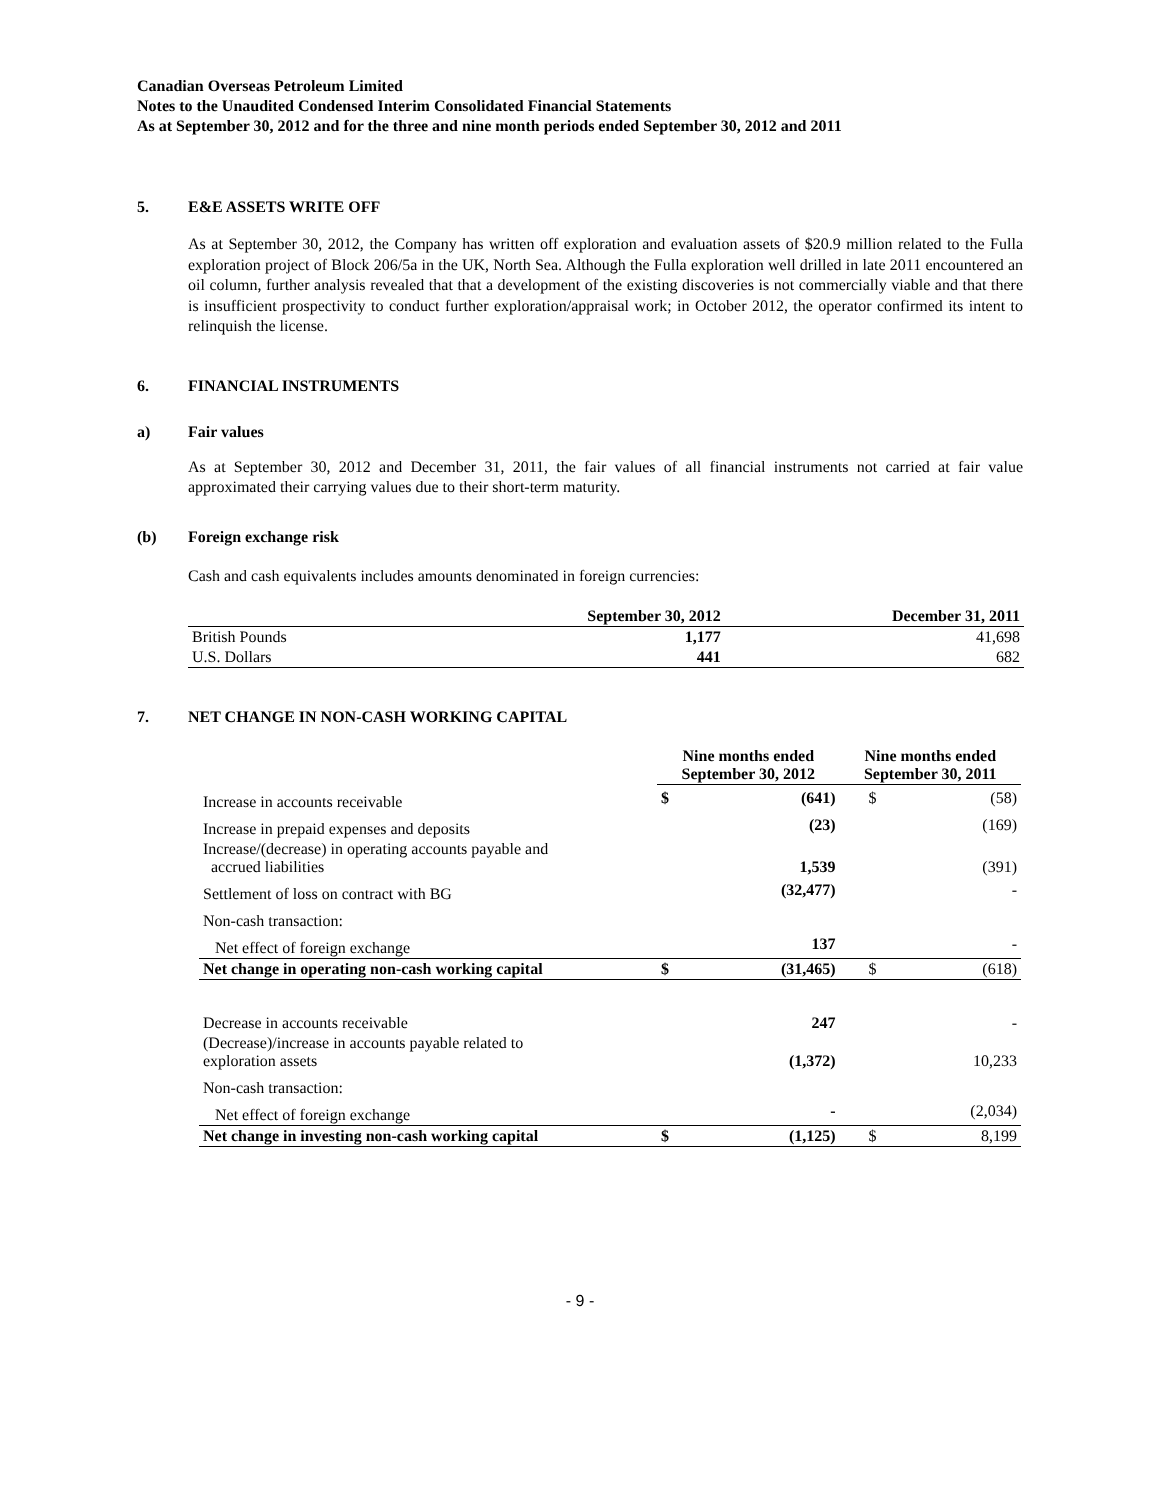Canadian Overseas Petroleum Limited
Notes to the Unaudited Condensed Interim Consolidated Financial Statements
As at September 30, 2012 and for the three and nine month periods ended September 30, 2012 and 2011
5. E&E ASSETS WRITE OFF
As at September 30, 2012, the Company has written off exploration and evaluation assets of $20.9 million related to the Fulla exploration project of Block 206/5a in the UK, North Sea. Although the Fulla exploration well drilled in late 2011 encountered an oil column, further analysis revealed that that a development of the existing discoveries is not commercially viable and that there is insufficient prospectivity to conduct further exploration/appraisal work; in October 2012, the operator confirmed its intent to relinquish the license.
6. FINANCIAL INSTRUMENTS
a) Fair values
As at September 30, 2012 and December 31, 2011, the fair values of all financial instruments not carried at fair value approximated their carrying values due to their short-term maturity.
(b) Foreign exchange risk
Cash and cash equivalents includes amounts denominated in foreign currencies:
| | September 30, 2012 | December 31, 2011 |
| --- | --- | --- |
| British Pounds | 1,177 | 41,698 |
| U.S. Dollars | 441 | 682 |
7. NET CHANGE IN NON-CASH WORKING CAPITAL
| | Nine months ended September 30, 2012 | | Nine months ended September 30, 2011 | |
| --- | --- | --- | --- | --- |
| Increase in accounts receivable | $ | (641) | $ | (58) |
| Increase in prepaid expenses and deposits | | (23) | | (169) |
| Increase/(decrease) in operating accounts payable and accrued liabilities | | 1,539 | | (391) |
| Settlement of loss on contract with BG | | (32,477) | | - |
| Non-cash transaction: | | | | |
| Net effect of foreign exchange | | 137 | | - |
| Net change in operating non-cash working capital | $ | (31,465) | $ | (618) |
| Decrease in accounts receivable | | 247 | | - |
| (Decrease)/increase in accounts payable related to exploration assets | | (1,372) | | 10,233 |
| Non-cash transaction: | | | | |
| Net effect of foreign exchange | | - | | (2,034) |
| Net change in investing non-cash working capital | $ | (1,125) | $ | 8,199 |
- 9 -